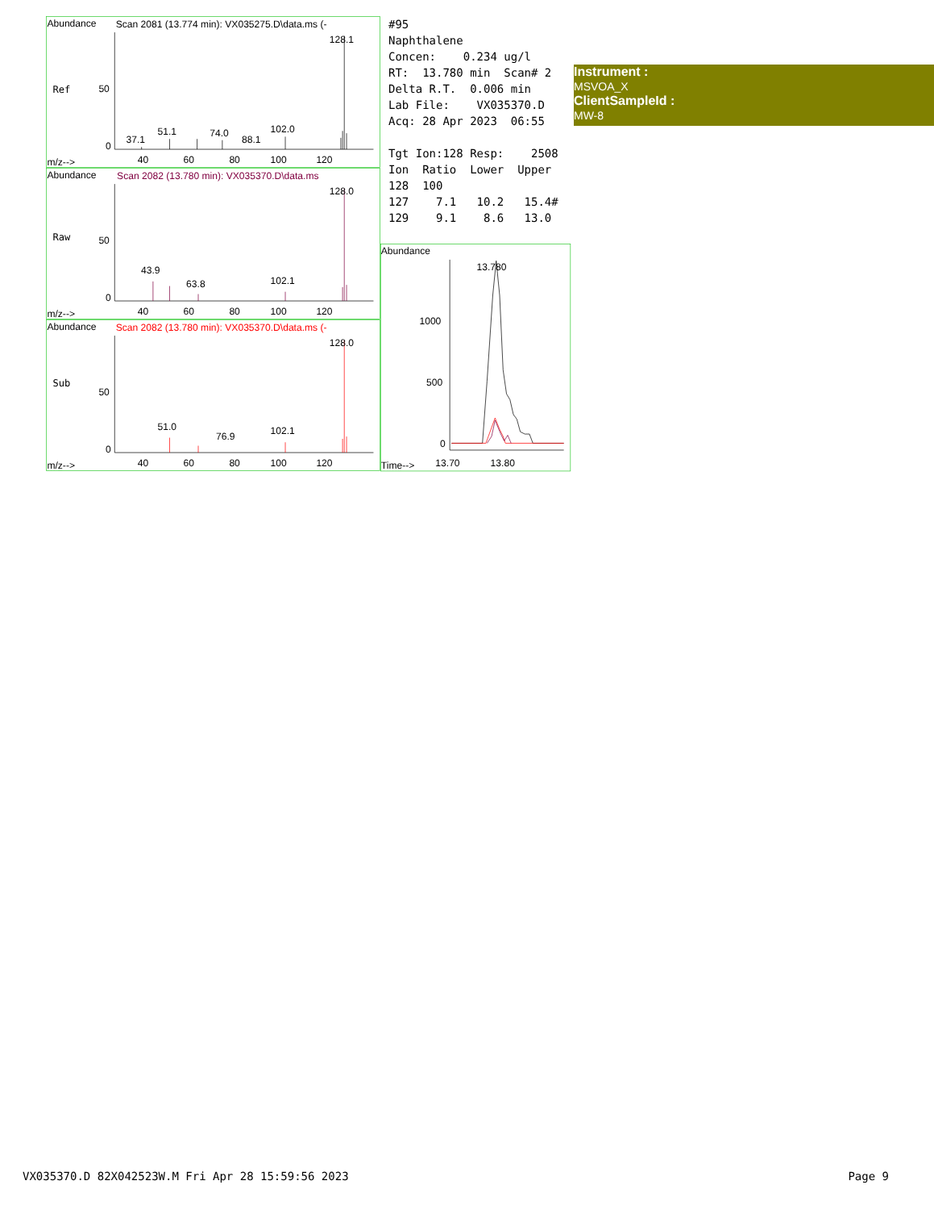Abundance
Scan 2081 (13.774 min): VX035275.D\data.ms (-
Ref
50
0
37.1
51.1
74.0
88.1
102.0
128.1
40
60
80
100
120
m/z-->
Abundance
Scan 2082 (13.780 min): VX035370.D\data.ms
Raw
50
0
43.9
63.8
102.1
128.0
40
60
80
100
120
m/z-->
Abundance
Scan 2082 (13.780 min): VX035370.D\data.ms (-
Sub
50
0
51.0
76.9
102.1
128.0
40
60
80
100
120
m/z-->
#95
Naphthalene
Concen:    0.234 ug/l
RT:  13.780 min  Scan# 2
Delta R.T.  0.006 min
Lab File:    VX035370.D
Acq: 28 Apr 2023  06:55

Tgt Ion:128 Resp:    2508
Ion  Ratio  Lower  Upper
128  100
127    7.1   10.2   15.4#
129    9.1    8.6   13.0
Abundance
13.780
1000
500
0
13.70
13.80
Time-->
Instrument :
MSVOA_X
ClientSampleId :
MW-8
VX035370.D 82X042523W.M Fri Apr 28 15:59:56 2023 Page 9